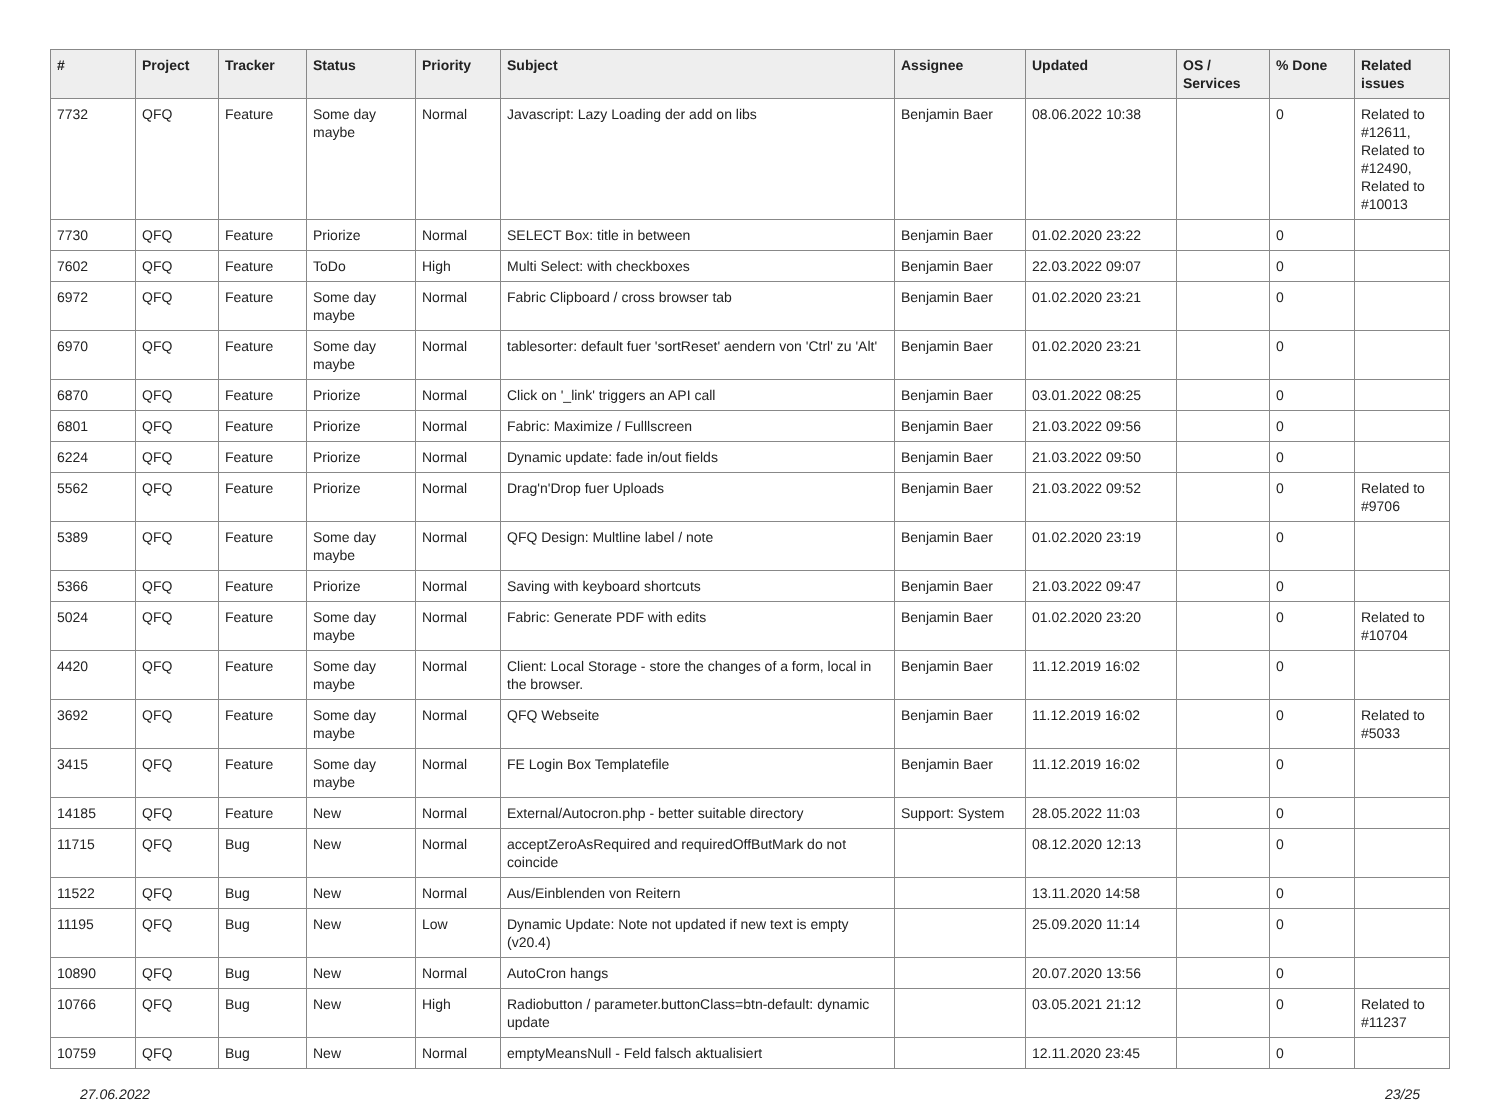| # | Project | Tracker | Status | Priority | Subject | Assignee | Updated | OS / Services | % Done | Related issues |
| --- | --- | --- | --- | --- | --- | --- | --- | --- | --- | --- |
| 7732 | QFQ | Feature | Some day maybe | Normal | Javascript: Lazy Loading der add on libs | Benjamin Baer | 08.06.2022 10:38 | | 0 | Related to #12611, Related to #12490, Related to #10013 |
| 7730 | QFQ | Feature | Priorize | Normal | SELECT Box: title in between | Benjamin Baer | 01.02.2020 23:22 | | 0 | |
| 7602 | QFQ | Feature | ToDo | High | Multi Select: with checkboxes | Benjamin Baer | 22.03.2022 09:07 | | 0 | |
| 6972 | QFQ | Feature | Some day maybe | Normal | Fabric Clipboard / cross browser tab | Benjamin Baer | 01.02.2020 23:21 | | 0 | |
| 6970 | QFQ | Feature | Some day maybe | Normal | tablesorter: default fuer 'sortReset' aendern von 'Ctrl' zu 'Alt' | Benjamin Baer | 01.02.2020 23:21 | | 0 | |
| 6870 | QFQ | Feature | Priorize | Normal | Click on '_link' triggers an API call | Benjamin Baer | 03.01.2022 08:25 | | 0 | |
| 6801 | QFQ | Feature | Priorize | Normal | Fabric: Maximize / Fulllscreen | Benjamin Baer | 21.03.2022 09:56 | | 0 | |
| 6224 | QFQ | Feature | Priorize | Normal | Dynamic update: fade in/out fields | Benjamin Baer | 21.03.2022 09:50 | | 0 | |
| 5562 | QFQ | Feature | Priorize | Normal | Drag'n'Drop fuer Uploads | Benjamin Baer | 21.03.2022 09:52 | | 0 | Related to #9706 |
| 5389 | QFQ | Feature | Some day maybe | Normal | QFQ Design: Multline label / note | Benjamin Baer | 01.02.2020 23:19 | | 0 | |
| 5366 | QFQ | Feature | Priorize | Normal | Saving with keyboard shortcuts | Benjamin Baer | 21.03.2022 09:47 | | 0 | |
| 5024 | QFQ | Feature | Some day maybe | Normal | Fabric: Generate PDF with edits | Benjamin Baer | 01.02.2020 23:20 | | 0 | Related to #10704 |
| 4420 | QFQ | Feature | Some day maybe | Normal | Client: Local Storage - store the changes of a form, local in the browser. | Benjamin Baer | 11.12.2019 16:02 | | 0 | |
| 3692 | QFQ | Feature | Some day maybe | Normal | QFQ Webseite | Benjamin Baer | 11.12.2019 16:02 | | 0 | Related to #5033 |
| 3415 | QFQ | Feature | Some day maybe | Normal | FE Login Box Templatefile | Benjamin Baer | 11.12.2019 16:02 | | 0 | |
| 14185 | QFQ | Feature | New | Normal | External/Autocron.php - better suitable directory | Support: System | 28.05.2022 11:03 | | 0 | |
| 11715 | QFQ | Bug | New | Normal | acceptZeroAsRequired and requiredOffButMark do not coincide | | 08.12.2020 12:13 | | 0 | |
| 11522 | QFQ | Bug | New | Normal | Aus/Einblenden von Reitern | | 13.11.2020 14:58 | | 0 | |
| 11195 | QFQ | Bug | New | Low | Dynamic Update: Note not updated if new text is empty (v20.4) | | 25.09.2020 11:14 | | 0 | |
| 10890 | QFQ | Bug | New | Normal | AutoCron hangs | | 20.07.2020 13:56 | | 0 | |
| 10766 | QFQ | Bug | New | High | Radiobutton / parameter.buttonClass=btn-default: dynamic update | | 03.05.2021 21:12 | | 0 | Related to #11237 |
| 10759 | QFQ | Bug | New | Normal | emptyMeansNull - Feld falsch aktualisiert | | 12.11.2020 23:45 | | 0 | |
27.06.2022 23/25